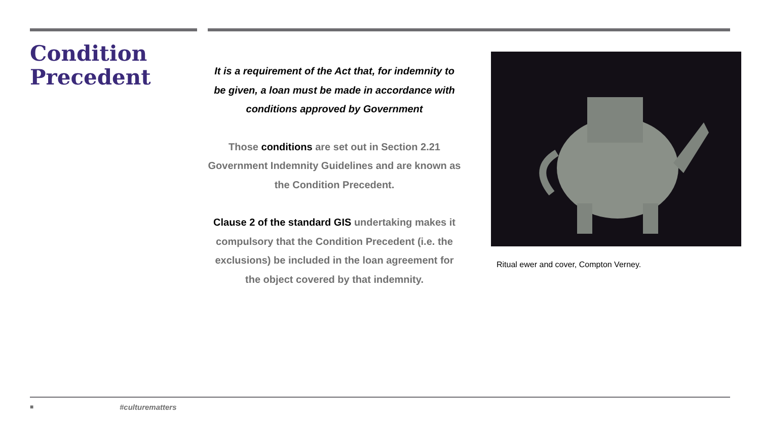Condition Precedent
It is a requirement of the Act that, for indemnity to be given, a loan must be made in accordance with conditions approved by Government
Those conditions are set out in Section 2.21 Government Indemnity Guidelines and are known as the Condition Precedent.
Clause 2 of the standard GIS undertaking makes it compulsory that the Condition Precedent (i.e. the exclusions) be included in the loan agreement for the object covered by that indemnity.
Ritual ewer and cover, Compton Verney.
■ #culturematters